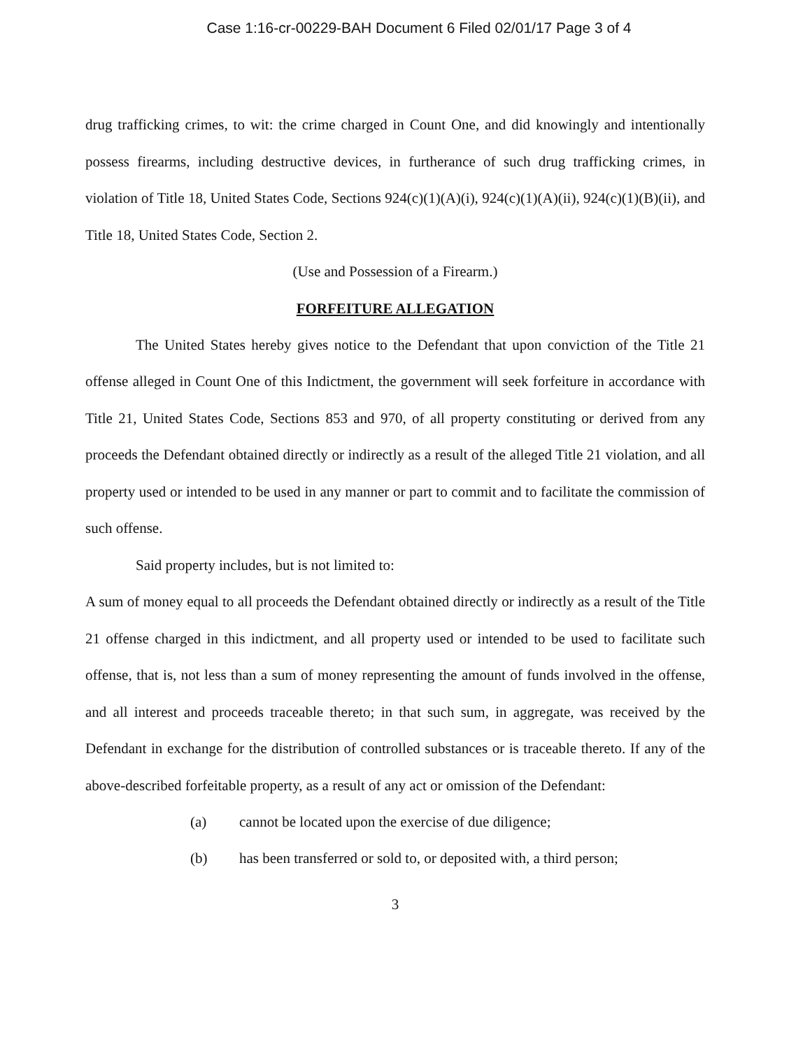Case 1:16-cr-00229-BAH Document 6 Filed 02/01/17 Page 3 of 4
drug trafficking crimes, to wit: the crime charged in Count One, and did knowingly and intentionally possess firearms, including destructive devices, in furtherance of such drug trafficking crimes, in violation of Title 18, United States Code, Sections 924(c)(1)(A)(i), 924(c)(1)(A)(ii), 924(c)(1)(B)(ii), and Title 18, United States Code, Section 2.
(Use and Possession of a Firearm.)
FORFEITURE ALLEGATION
The United States hereby gives notice to the Defendant that upon conviction of the Title 21 offense alleged in Count One of this Indictment, the government will seek forfeiture in accordance with Title 21, United States Code, Sections 853 and 970, of all property constituting or derived from any proceeds the Defendant obtained directly or indirectly as a result of the alleged Title 21 violation, and all property used or intended to be used in any manner or part to commit and to facilitate the commission of such offense.
Said property includes, but is not limited to:
A sum of money equal to all proceeds the Defendant obtained directly or indirectly as a result of the Title 21 offense charged in this indictment, and all property used or intended to be used to facilitate such offense, that is, not less than a sum of money representing the amount of funds involved in the offense, and all interest and proceeds traceable thereto; in that such sum, in aggregate, was received by the Defendant in exchange for the distribution of controlled substances or is traceable thereto. If any of the above-described forfeitable property, as a result of any act or omission of the Defendant:
(a) cannot be located upon the exercise of due diligence;
(b) has been transferred or sold to, or deposited with, a third person;
3